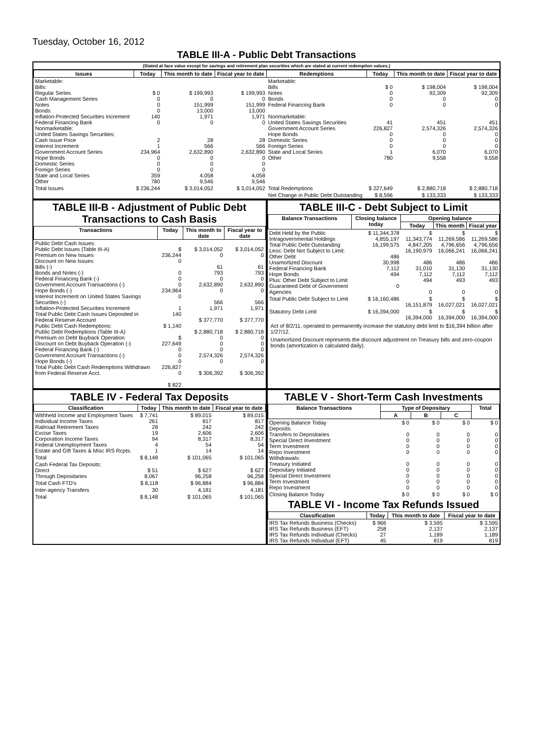Tuesday, October 16, 2012
TABLE III-A - Public Debt Transactions
(Stated at face value except for savings and retirement plan securities which are stated at current redemption values.)
| Issues | Today | This month to date | Fiscal year to date | Redemptions | Today | This month to date | Fiscal year to date |
| --- | --- | --- | --- | --- | --- | --- | --- |
| Marketable: Bills: Regular Series Cash Management Series Notes Bonds Inflation-Protected Securities Increment Federal Financing Bank Nonmarketable: United States Savings Securities: Cash Issue Price Interest Increment Government Account Series Hope Bonds Domestic Series Foreign Series State and Local Series Other | $ 0 0 0 0 140 0 2 1 234,964 0 0 0 359 780 | $ 199,993 0 151,999 13,000 1,971 0 28 566 2,632,890 0 0 0 4,058 9,546 | $ 199,993 0 151,999 13,000 1,971 0 28 566 2,632,890 0 0 0 4,058 9,546 | Marketable: Bills Notes Bonds Federal Financing Bank Nonmarketable: United States Savings Securities Government Account Series Hope Bonds Domestic Series Foreign Series State and Local Series Other | $ 0 0 0 0 41 226,827 0 0 0 1 780 | $ 198,004 92,309 0 0 451 2,574,326 0 0 0 6,070 9,558 | $ 198,004 92,309 0 0 451 2,574,326 0 0 0 6,070 9,558 |
| Total Issues | $ 236,244 | $ 3,014,052 | $ 3,014,052 | Total Redemptions | $ 227,649 | $ 2,880,718 | $ 2,880,718 |
| | | | | Net Change in Public Debt Outstanding | $ 8,596 | $ 133,333 | $ 133,333 |
TABLE III-B - Adjustment of Public Debt Transactions to Cash Basis
| Transactions | Today | This month to date | Fiscal year to date |
| --- | --- | --- | --- |
| Public Debt Cash Issues: Public Debt Issues (Table III-A) Premium on New Issues Discount on New Issues: Bills (-) Bonds and Notes (-) Federal Financing Bank (-) Government Account Transactions (-) Hope Bonds (-) Interest Increment on United States Savings Securities (-) Inflation-Protected Securities Increment Total Public Debt Cash Issues Deposited in Federal Reserve Account Public Debt Cash Redemptions: Public Debt Redemptions (Table III-A) Premium on Debt Buyback Operation Discount on Debt Buyback Operation (-) Federal Financing Bank (-) Government Account Transactions (-) Hope Bonds (-) Total Public Debt Cash Redemptions Withdrawn from Federal Reserve Acct. | $ 236,244 0 0 0 0 234,964 0 1 140 $ 1,140 $ 227,649 0 0 0 226,827 0 $ 822 | $ 3,014,052 0 61 793 0 2,632,890 0 566 1,971 $ 377,770 $ 2,880,718 0 0 0 2,574,326 0 $ 306,392 | $ 3,014,052 0 61 793 0 2,632,890 0 566 1,971 $ 377,770 $ 2,880,718 0 0 0 2,574,326 0 $ 306,392 |
TABLE III-C - Debt Subject to Limit
| Balance Transactions | Closing balance today | Opening balance | | |
| --- | --- | --- | --- | --- |
| | | Today | This month | Fiscal year |
| Debt Held by the Public Intragovernmental Holdings Total Public Debt Outstanding Less: Debt Not Subject to Limit: Other Debt Unamortized Discount Federal Financing Bank Hope Bonds Plus: Other Debt Subject to Limit Guaranteed Debt of Government Agencies | $ 11,344,378 4,855,197 16,199,575 486 30,998 7,112 494 0 | $ 11,343,774 4,847,205 16,190,979 486 31,010 7,112 494 0 | $ 11,269,586 4,796,656 16,066,241 486 31,130 7,112 493 0 | $ 11,269,586 4,796,656 16,066,241 486 31,130 7,112 493 0 |
| Total Public Debt Subject to Limit | $ 16,160,486 | $ 16,151,879 | $ 16,027,021 | $ 16,027,021 |
| Statutory Debt Limit | $ 16,394,000 | $ 16,394,000 | $ 16,394,000 | $ 16,394,000 |
Act of 8/2/11, operated to permanently increase the statutory debt limit to $16,394 billion after 1/27/12.
Unamortized Discount represents the discount adjustment on Treasury bills and zero-coupon bonds (amortization is calculated daily).
TABLE IV - Federal Tax Deposits
| Classification | Today | This month to date | Fiscal year to date |
| --- | --- | --- | --- |
| Withheld Income and Employment Taxes Individual Income Taxes Railroad Retirement Taxes Excise Taxes Corporation Income Taxes Federal Unemployment Taxes Estate and Gift Taxes & Misc IRS Rcpts. | $ 7,741 261 28 19 94 4 1 | $ 89,015 817 242 2,606 8,317 54 14 | $ 89,015 817 242 2,606 8,317 54 14 |
| Total | $ 8,148 | $ 101,065 | $ 101,065 |
| Cash Federal Tax Deposits: Direct Through Depositaries | $ 51 8,067 | $ 627 96,258 | $ 627 96,258 |
| Total Cash FTD's | $ 8,118 | $ 96,884 | $ 96,884 |
| Inter-agency Transfers | 30 | 4,181 | 4,181 |
| Total | $ 8,148 | $ 101,065 | $ 101,065 |
TABLE V - Short-Term Cash Investments
| Balance Transactions | Type of Depositary | | | Total |
| --- | --- | --- | --- | --- |
| | A | B | C | |
| Opening Balance Today Deposits: Transfers to Depositaries Special Direct Investment Term Investment Repo Investment Withdrawals: Treasury Initiated Depositary Initiated Special Direct Investment Term Investment Repo Investment | $ 0 0 0 0 0 0 0 0 0 0 | $ 0 0 0 0 0 0 0 0 0 0 | $ 0 0 0 0 0 0 0 0 0 0 | $ 0 0 0 0 0 0 0 0 0 0 |
| Closing Balance Today | $ 0 | $ 0 | $ 0 | $ 0 |
TABLE VI - Income Tax Refunds Issued
| Classification | Today | This month to date | Fiscal year to date |
| --- | --- | --- | --- |
| IRS Tax Refunds Business (Checks) IRS Tax Refunds Business (EFT) IRS Tax Refunds Individual (Checks) IRS Tax Refunds Individual (EFT) | $ 966 258 27 45 | $ 3,595 2,137 1,189 819 | $ 3,595 2,137 1,189 819 |